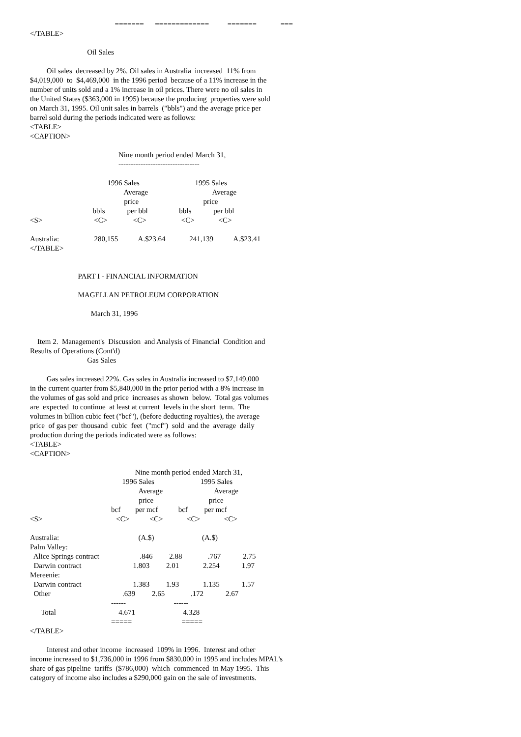=======      =============          =======             ===
</TABLE>

                               Oil Sales

         Oil sales  decreased by 2%. Oil sales in Australia  increased  11% from
$4,019,000  to  $4,469,000  in the 1996 period  because of a 11% increase in the
number of units sold and a 1% increase in oil prices. There were no oil sales in
the United States ($363,000 in 1995) because the producing  properties were sold
on March 31, 1995. Oil unit sales in barrels  ("bbls") and the average price per
barrel sold during the periods indicated were as follows:
<TABLE>
<CAPTION>

                                                Nine month period ended March 31,
                                                ---------------------------------

                                          1996 Sales                              1995 Sales
                                                   Average                                   Average
                                                   price                                   price
                                  bbls            per bbl                 bbls            per bbl
<S>                            <C>              <C>                   <C>             <C>

Australia:                   280,155           A.$23.64             241,139           A.$23.41
</TABLE>


                          PART I - FINANCIAL INFORMATION

                          MAGELLAN PETROLEUM CORPORATION

                                 March 31, 1996


    Item 2.  Management's  Discussion  and Analysis of Financial  Condition and
Results of Operations (Cont'd)
                               Gas Sales

         Gas sales increased 22%. Gas sales in Australia increased to $7,149,000
in the current quarter from $5,840,000 in the prior period with a 8% increase in
the volumes of gas sold and price  increases as shown  below.  Total gas volumes
are  expected  to continue  at least at current  levels in the short  term.  The
volumes in billion cubic feet ("bcf"), (before deducting royalties), the average
price  of gas per  thousand  cubic  feet  ("mcf")  sold  and the  average  daily
production during the periods indicated were as follows:
<TABLE>
<CAPTION>

                                                         Nine month period ended March 31,
                                                  1996 Sales                         1995 Sales
                                                           Average                            Average
                                                           price                              price
                                            bcf        per mcf           bcf         per mcf
<S>                                        <C>           <C>             <C>             <C>

Australia:                                           (A.$)                          (A.$)
Palm Valley:
  Alice Springs contract                      .846         2.88              .767            2.75
  Darwin contract                            1.803         2.01             2.254            1.97
Mereenie:
  Darwin contract                            1.383         1.93             1.135            1.57
  Other                                       .639         2.65              .172            2.67
                                            ------                          ------
      Total                                  4.671                          4.328
                                            =====                           =====
</TABLE>

         Interest and other income  increased  109% in 1996.  Interest and other
income increased to $1,736,000 in 1996 from $830,000 in 1995 and includes MPAL's
share of gas pipeline  tariffs  ($786,000)  which  commenced  in May 1995.  This
category of income also includes a $290,000 gain on the sale of investments.